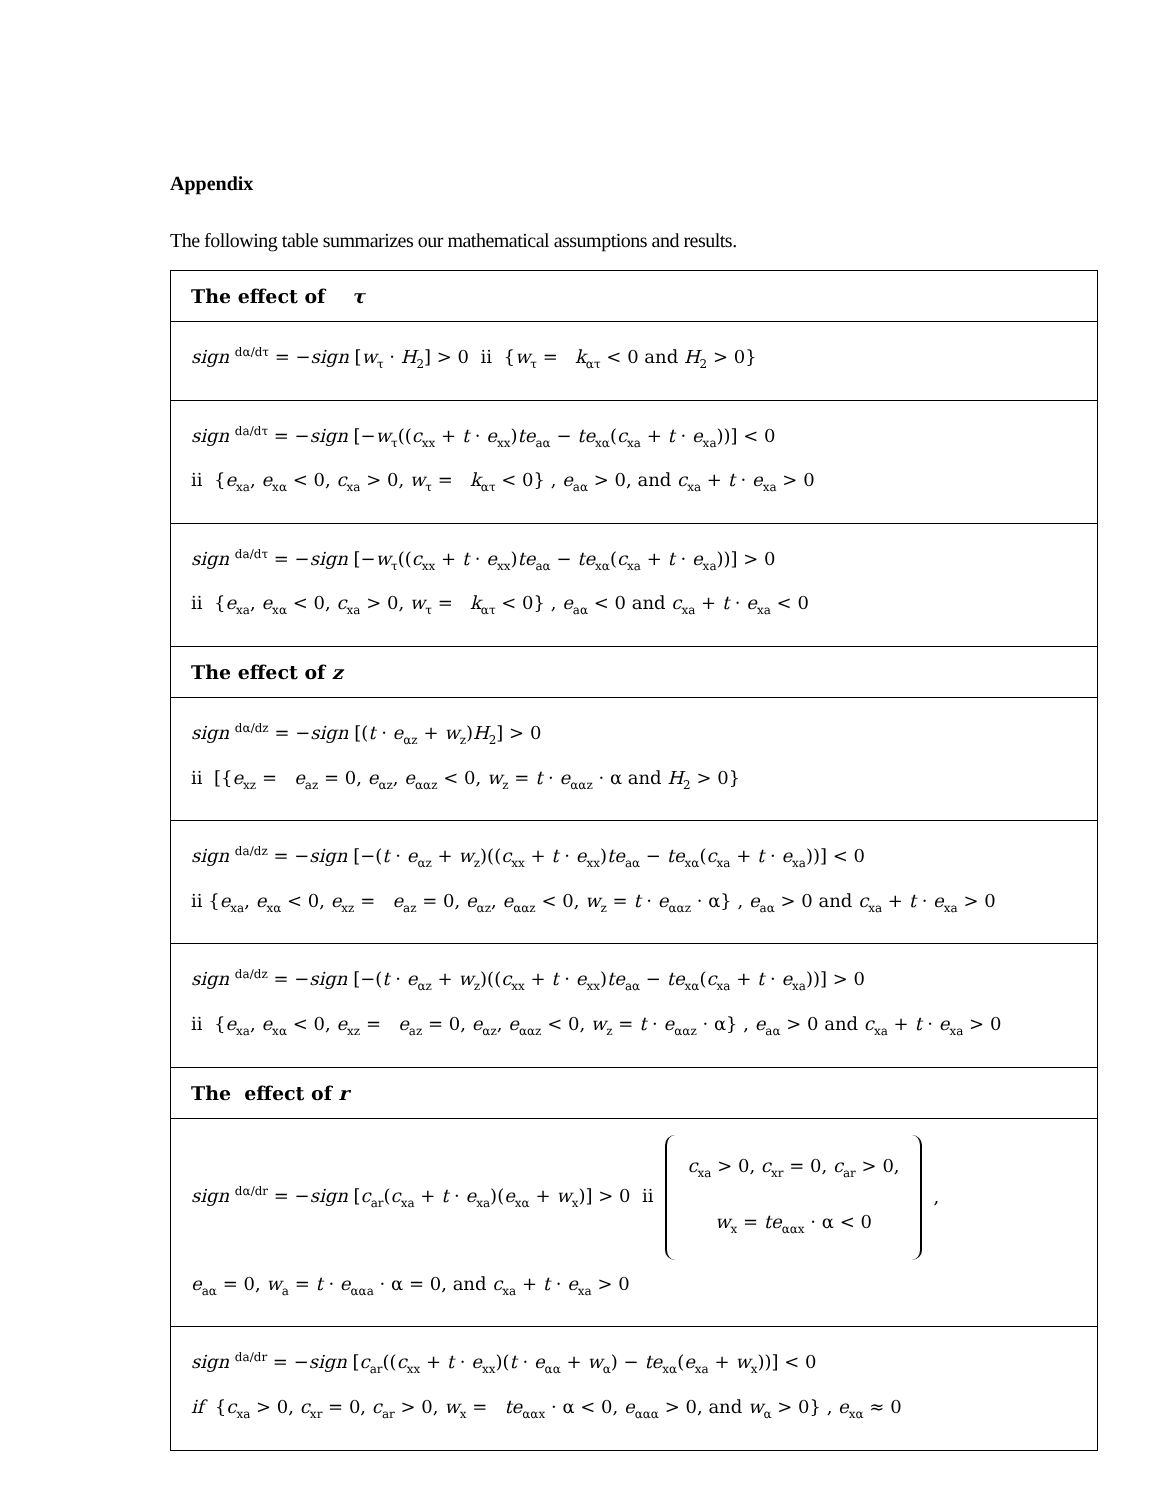Appendix
The following table summarizes our mathematical assumptions and results.
| The effect of τ |
| --- |
| sign dα/dτ = − sign [ w<sub>τ</sub> · H<sub>2</sub>] > 0 ii { w<sub>τ</sub> = k<sub>ατ</sub> < 0 and H<sub>2</sub> > 0} |
| sign da/dτ = − sign [− w<sub>τ</sub>(( c<sub>xx</sub> + t · e<sub>xx</sub>) te<sub>aα</sub> − te<sub>xα</sub>( c<sub>xa</sub> + t · e<sub>xa</sub>))] < 0 ii { e<sub>xa</sub>, e<sub>xα</sub> < 0, c<sub>xa</sub> > 0, w<sub>τ</sub> = k<sub>ατ</sub> < 0} , e<sub>aα</sub> > 0, and c<sub>xa</sub> + t · e<sub>xa</sub> > 0 |
| sign da/dτ = − sign [− w<sub>τ</sub>(( c<sub>xx</sub> + t · e<sub>xx</sub>) te<sub>aα</sub> − te<sub>xα</sub>( c<sub>xa</sub> + t · e<sub>xa</sub>))] > 0 ii { e<sub>xa</sub>, e<sub>xα</sub> < 0, c<sub>xa</sub> > 0, w<sub>τ</sub> = k<sub>ατ</sub> < 0} , e<sub>aα</sub> < 0 and c<sub>xa</sub> + t · e<sub>xa</sub> < 0 |
| The effect of z |
| sign dα/dz = − sign [( t · e<sub>αz</sub> + w<sub>z</sub>) H<sub>2</sub>] > 0 ii [{ e<sub>xz</sub> = e<sub>az</sub> = 0, e<sub>αz</sub>, e<sub>ααz</sub> < 0, w<sub>z</sub> = t · e<sub>ααz</sub> · α and H<sub>2</sub> > 0} |
| sign da/dz = − sign [−( t · e<sub>αz</sub> + w<sub>z</sub>)(( c<sub>xx</sub> + t · e<sub>xx</sub>) te<sub>aα</sub> − te<sub>xα</sub>( c<sub>xa</sub> + t · e<sub>xa</sub>))] < 0 ii { e<sub>xa</sub>, e<sub>xα</sub> < 0, e<sub>xz</sub> = e<sub>az</sub> = 0, e<sub>αz</sub>, e<sub>ααz</sub> < 0, w<sub>z</sub> = t · e<sub>ααz</sub> · α} , e<sub>aα</sub> > 0 and c<sub>xa</sub> + t · e<sub>xa</sub> > 0 |
| sign da/dz = − sign [−( t · e<sub>αz</sub> + w<sub>z</sub>)(( c<sub>xx</sub> + t · e<sub>xx</sub>) te<sub>aα</sub> − te<sub>xα</sub>( c<sub>xa</sub> + t · e<sub>xa</sub>))] > 0 ii { e<sub>xa</sub>, e<sub>xα</sub> < 0, e<sub>xz</sub> = e<sub>az</sub> = 0, e<sub>αz</sub>, e<sub>ααz</sub> < 0, w<sub>z</sub> = t · e<sub>ααz</sub> · α} , e<sub>aα</sub> > 0 and c<sub>xa</sub> + t · e<sub>xa</sub> > 0 |
| The effect of r |
| sign dα/dr = − sign [ c<sub>ar</sub>( c<sub>xa</sub> + t · e<sub>xa</sub>)( e<sub>xα</sub> + w<sub>x</sub>)] > 0 ii c<sub>xa</sub> > 0, c<sub>xr</sub> = 0, c<sub>ar</sub> > 0, w<sub>x</sub> = te<sub>ααx</sub> · α < 0 , e<sub>aα</sub> = 0, w<sub>a</sub> = t · e<sub>ααa</sub> · α = 0, and c<sub>xa</sub> + t · e<sub>xa</sub> > 0 |
| sign da/dr = − sign [ c<sub>ar</sub>(( c<sub>xx</sub> + t · e<sub>xx</sub>)( t · e<sub>αα</sub> + w<sub>α</sub>) − te<sub>xα</sub>( e<sub>xa</sub> + w<sub>x</sub>))] < 0 if { c<sub>xa</sub> > 0, c<sub>xr</sub> = 0, c<sub>ar</sub> > 0, w<sub>x</sub> = te<sub>ααx</sub> · α < 0, e<sub>ααα</sub> > 0, and w<sub>α</sub> > 0} , e<sub>xα</sub> ≈ 0 |